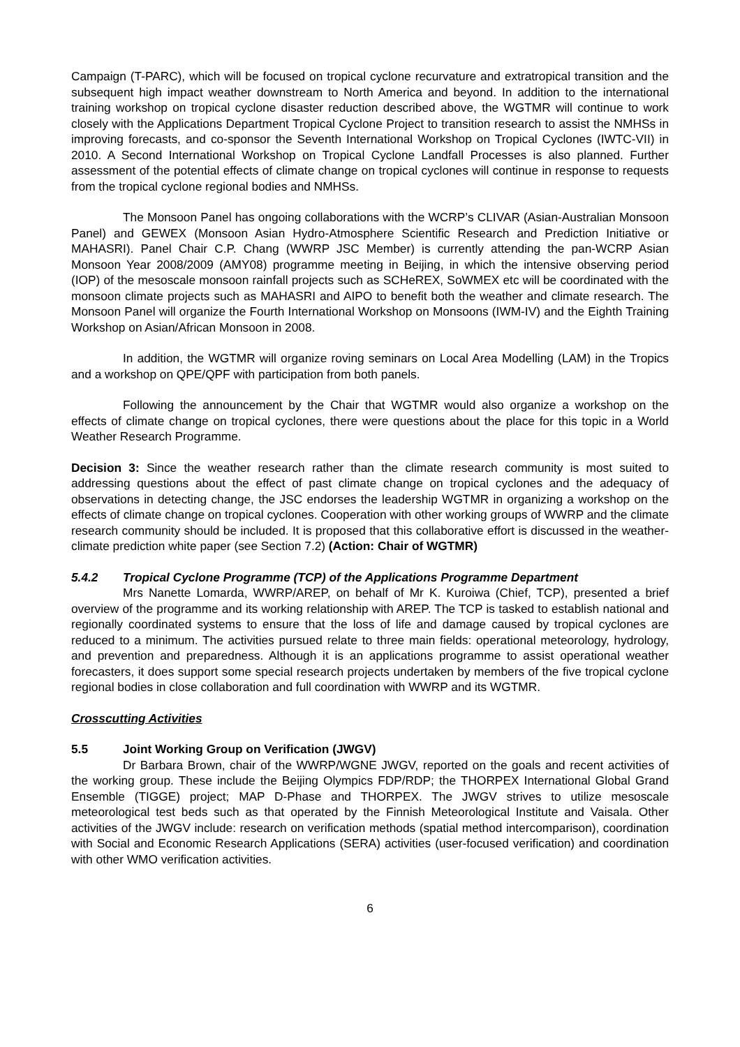Campaign (T-PARC), which will be focused on tropical cyclone recurvature and extratropical transition and the subsequent high impact weather downstream to North America and beyond. In addition to the international training workshop on tropical cyclone disaster reduction described above, the WGTMR will continue to work closely with the Applications Department Tropical Cyclone Project to transition research to assist the NMHSs in improving forecasts, and co-sponsor the Seventh International Workshop on Tropical Cyclones (IWTC-VII) in 2010. A Second International Workshop on Tropical Cyclone Landfall Processes is also planned. Further assessment of the potential effects of climate change on tropical cyclones will continue in response to requests from the tropical cyclone regional bodies and NMHSs.
The Monsoon Panel has ongoing collaborations with the WCRP’s CLIVAR (Asian-Australian Monsoon Panel) and GEWEX (Monsoon Asian Hydro-Atmosphere Scientific Research and Prediction Initiative or MAHASRI). Panel Chair C.P. Chang (WWRP JSC Member) is currently attending the pan-WCRP Asian Monsoon Year 2008/2009 (AMY08) programme meeting in Beijing, in which the intensive observing period (IOP) of the mesoscale monsoon rainfall projects such as SCHeREX, SoWMEX etc will be coordinated with the monsoon climate projects such as MAHASRI and AIPO to benefit both the weather and climate research. The Monsoon Panel will organize the Fourth International Workshop on Monsoons (IWM-IV) and the Eighth Training Workshop on Asian/African Monsoon in 2008.
In addition, the WGTMR will organize roving seminars on Local Area Modelling (LAM) in the Tropics and a workshop on QPE/QPF with participation from both panels.
Following the announcement by the Chair that WGTMR would also organize a workshop on the effects of climate change on tropical cyclones, there were questions about the place for this topic in a World Weather Research Programme.
Decision 3: Since the weather research rather than the climate research community is most suited to addressing questions about the effect of past climate change on tropical cyclones and the adequacy of observations in detecting change, the JSC endorses the leadership WGTMR in organizing a workshop on the effects of climate change on tropical cyclones. Cooperation with other working groups of WWRP and the climate research community should be included. It is proposed that this collaborative effort is discussed in the weather-climate prediction white paper (see Section 7.2) (Action: Chair of WGTMR)
5.4.2 Tropical Cyclone Programme (TCP) of the Applications Programme Department
Mrs Nanette Lomarda, WWRP/AREP, on behalf of Mr K. Kuroiwa (Chief, TCP), presented a brief overview of the programme and its working relationship with AREP. The TCP is tasked to establish national and regionally coordinated systems to ensure that the loss of life and damage caused by tropical cyclones are reduced to a minimum. The activities pursued relate to three main fields: operational meteorology, hydrology, and prevention and preparedness. Although it is an applications programme to assist operational weather forecasters, it does support some special research projects undertaken by members of the five tropical cyclone regional bodies in close collaboration and full coordination with WWRP and its WGTMR.
Crosscutting Activities
5.5 Joint Working Group on Verification (JWGV)
Dr Barbara Brown, chair of the WWRP/WGNE JWGV, reported on the goals and recent activities of the working group. These include the Beijing Olympics FDP/RDP; the THORPEX International Global Grand Ensemble (TIGGE) project; MAP D-Phase and THORPEX. The JWGV strives to utilize mesoscale meteorological test beds such as that operated by the Finnish Meteorological Institute and Vaisala. Other activities of the JWGV include: research on verification methods (spatial method intercomparison), coordination with Social and Economic Research Applications (SERA) activities (user-focused verification) and coordination with other WMO verification activities.
6